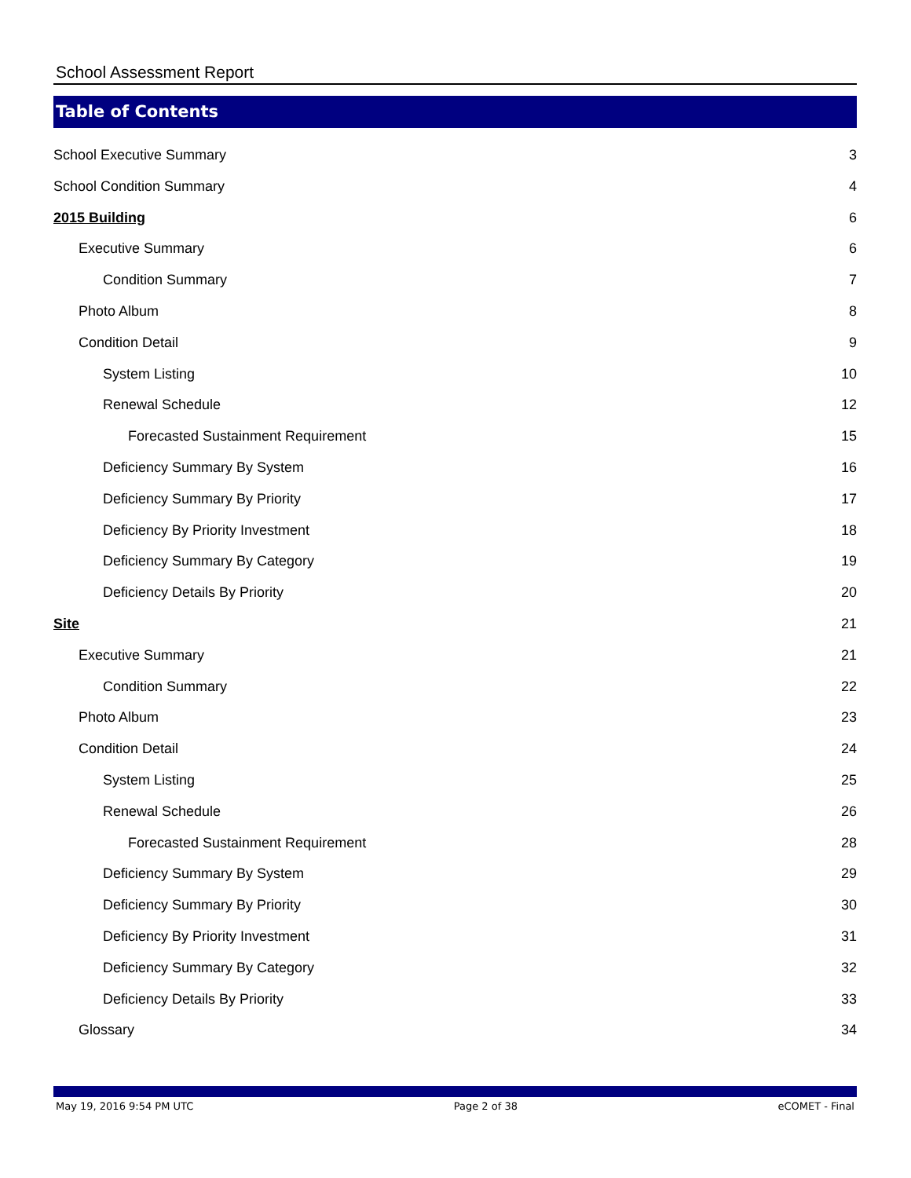School Assessment Report
Table of Contents
School Executive Summary 3
School Condition Summary 4
2015 Building 6
Executive Summary 6
Condition Summary 7
Photo Album 8
Condition Detail 9
System Listing 10
Renewal Schedule 12
Forecasted Sustainment Requirement 15
Deficiency Summary By System 16
Deficiency Summary By Priority 17
Deficiency By Priority Investment 18
Deficiency Summary By Category 19
Deficiency Details By Priority 20
Site 21
Executive Summary 21
Condition Summary 22
Photo Album 23
Condition Detail 24
System Listing 25
Renewal Schedule 26
Forecasted Sustainment Requirement 28
Deficiency Summary By System 29
Deficiency Summary By Priority 30
Deficiency By Priority Investment 31
Deficiency Summary By Category 32
Deficiency Details By Priority 33
Glossary 34
May 19, 2016 9:54 PM UTC Page 2 of 38 eCOMET - Final